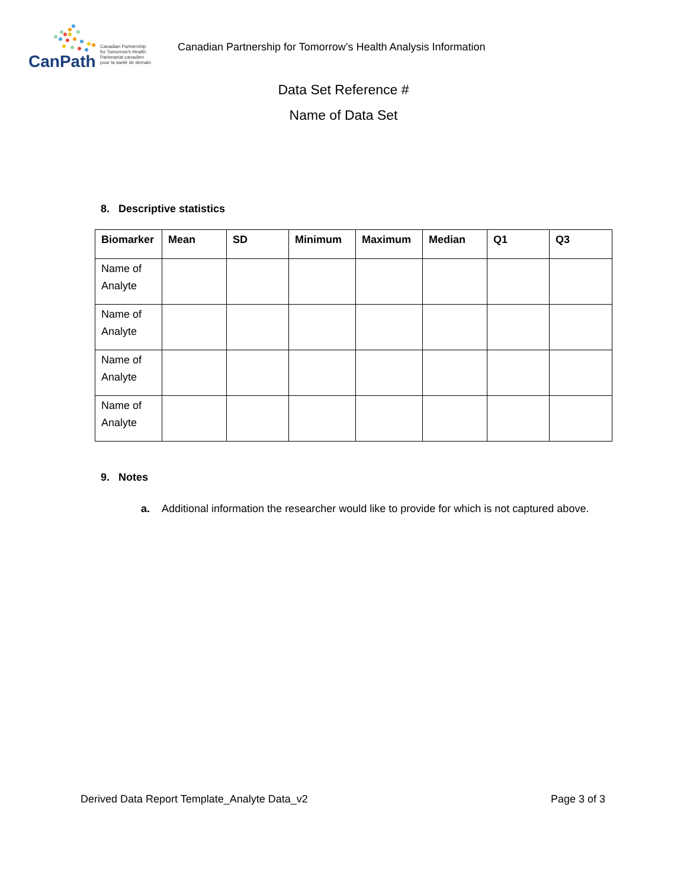CanPath
Canadian Partnership
for Tomorrow's Health
Partenariat canadien
pour la santé de demain
Canadian Partnership for Tomorrow’s Health Analysis Information
Data Set Reference #
Name of Data Set
8. Descriptive statistics
| Biomarker | Mean | SD | Minimum | Maximum | Median | Q1 | Q3 |
| --- | --- | --- | --- | --- | --- | --- | --- |
| Name of Analyte | | | | | | | |
| Name of Analyte | | | | | | | |
| Name of Analyte | | | | | | | |
| Name of Analyte | | | | | | | |
9. Notes
a. Additional information the researcher would like to provide for which is not captured above.
Derived Data Report Template_Analyte Data_v2 Page 3 of 3